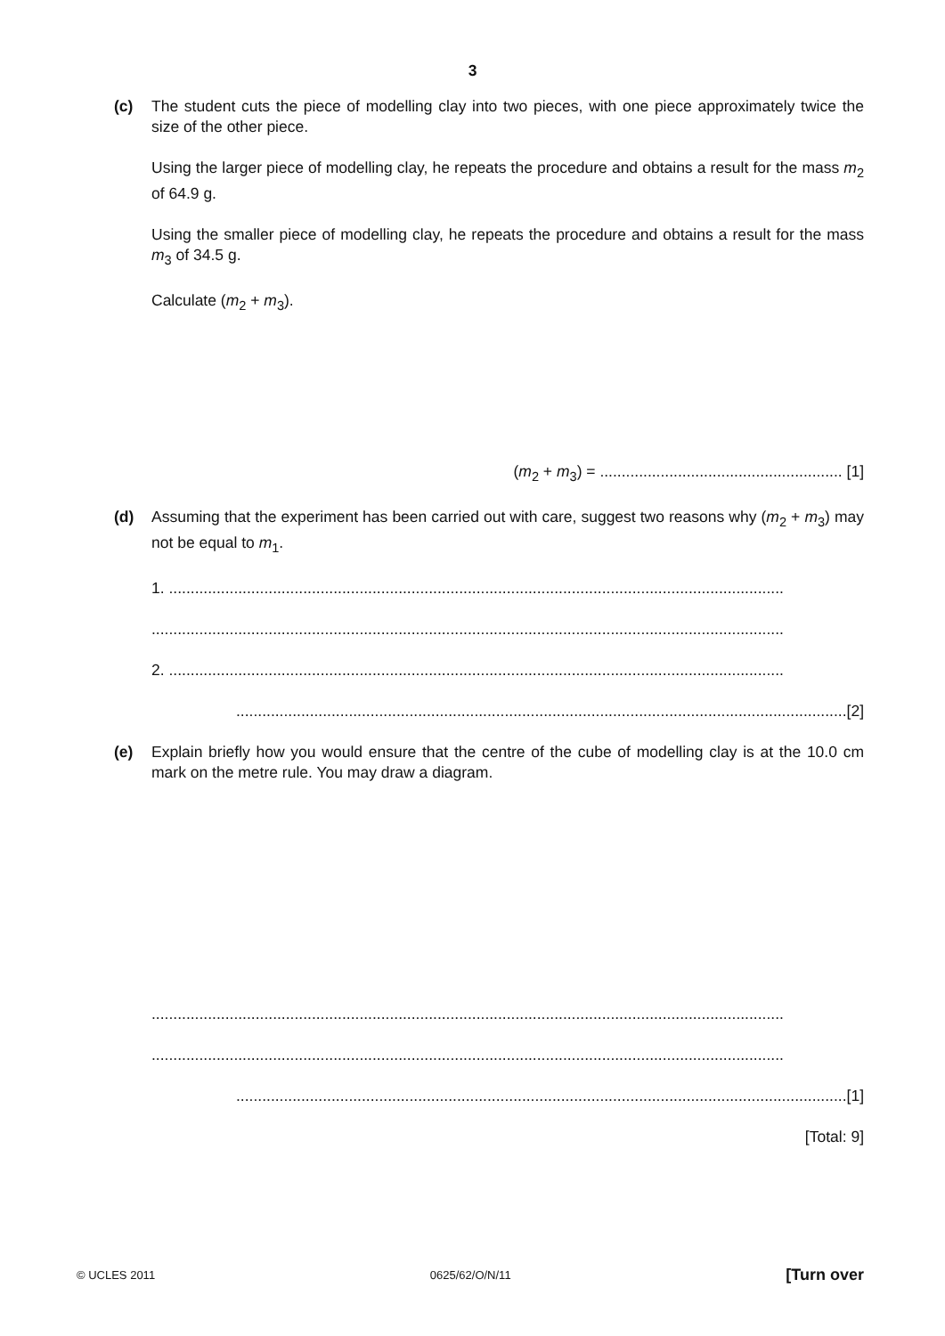3
(c) The student cuts the piece of modelling clay into two pieces, with one piece approximately twice the size of the other piece.
Using the larger piece of modelling clay, he repeats the procedure and obtains a result for the mass m<sub>2</sub> of 64.9 g.
Using the smaller piece of modelling clay, he repeats the procedure and obtains a result for the mass m<sub>3</sub> of 34.5 g.
Calculate (m<sub>2</sub> + m<sub>3</sub>).
(m<sub>2</sub> + m<sub>3</sub>) = ........................................................ [1]
(d) Assuming that the experiment has been carried out with care, suggest two reasons why (m<sub>2</sub> + m<sub>3</sub>) may not be equal to m<sub>1</sub>.
1. ..............................................................................................................................................
..................................................................................................................................................
2. ..............................................................................................................................................
.............................................................................................................................................[2]
(e) Explain briefly how you would ensure that the centre of the cube of modelling clay is at the 10.0 cm mark on the metre rule. You may draw a diagram.
..................................................................................................................................................
..................................................................................................................................................
.............................................................................................................................................[1]
[Total: 9]
© UCLES 2011 0625/62/O/N/11 [Turn over